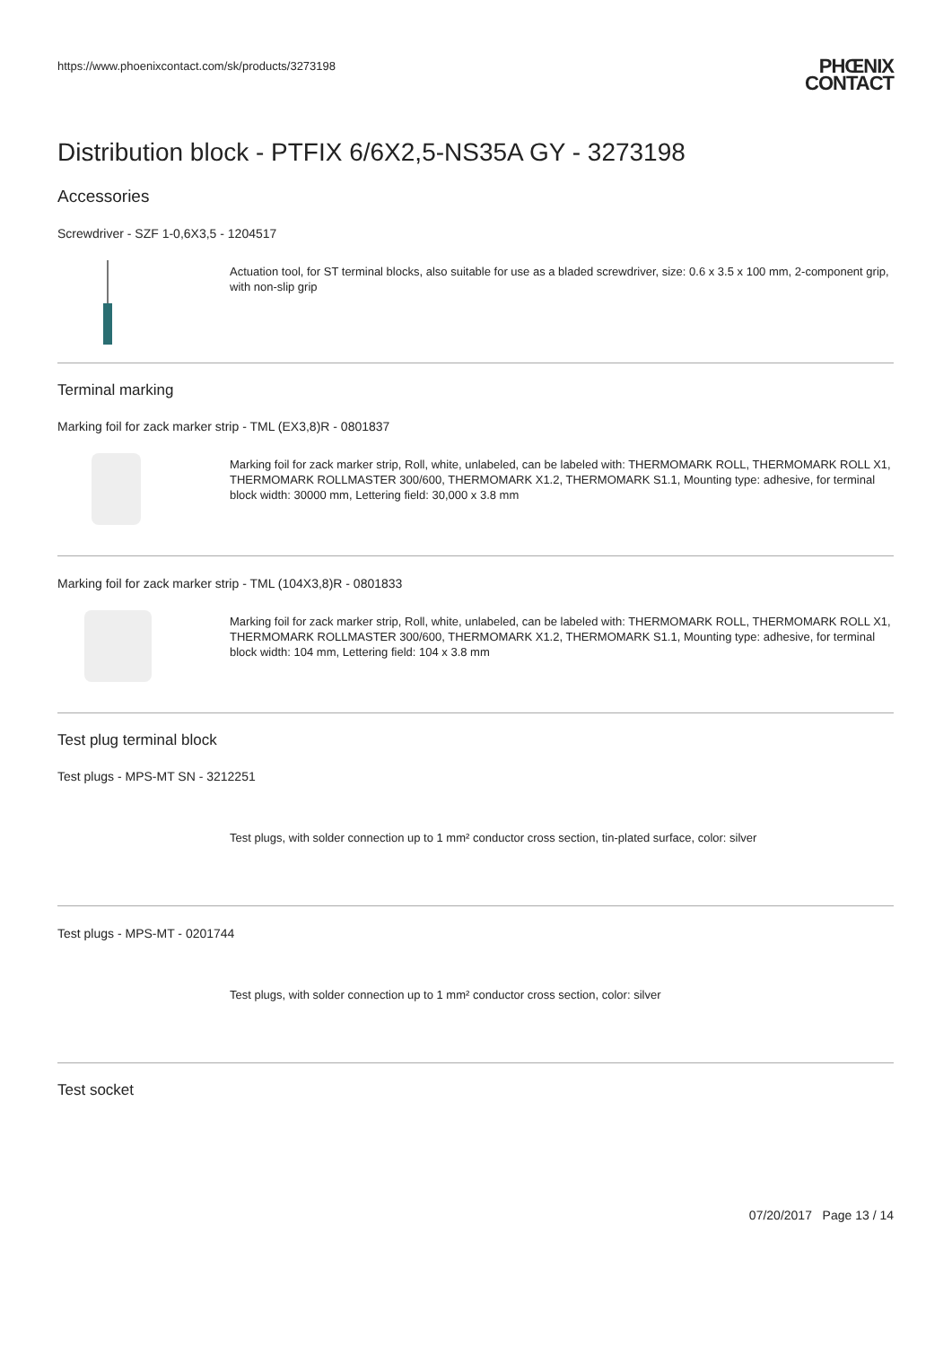https://www.phoenixcontact.com/sk/products/3273198
PHŒNIX
CONTACT
Distribution block - PTFIX 6/6X2,5-NS35A GY - 3273198
Accessories
Screwdriver - SZF 1-0,6X3,5 - 1204517
Actuation tool, for ST terminal blocks, also suitable for use as a bladed screwdriver, size: 0.6 x 3.5 x 100 mm, 2-component grip, with non-slip grip
Terminal marking
Marking foil for zack marker strip - TML (EX3,8)R - 0801837
Marking foil for zack marker strip, Roll, white, unlabeled, can be labeled with: THERMOMARK ROLL, THERMOMARK ROLL X1, THERMOMARK ROLLMASTER 300/600, THERMOMARK X1.2, THERMOMARK S1.1, Mounting type: adhesive, for terminal block width: 30000 mm, Lettering field: 30,000 x 3.8 mm
Marking foil for zack marker strip - TML (104X3,8)R - 0801833
Marking foil for zack marker strip, Roll, white, unlabeled, can be labeled with: THERMOMARK ROLL, THERMOMARK ROLL X1, THERMOMARK ROLLMASTER 300/600, THERMOMARK X1.2, THERMOMARK S1.1, Mounting type: adhesive, for terminal block width: 104 mm, Lettering field: 104 x 3.8 mm
Test plug terminal block
Test plugs - MPS-MT SN - 3212251
Test plugs, with solder connection up to 1 mm² conductor cross section, tin-plated surface, color: silver
Test plugs - MPS-MT - 0201744
Test plugs, with solder connection up to 1 mm² conductor cross section, color: silver
Test socket
07/20/2017 Page 13 / 14